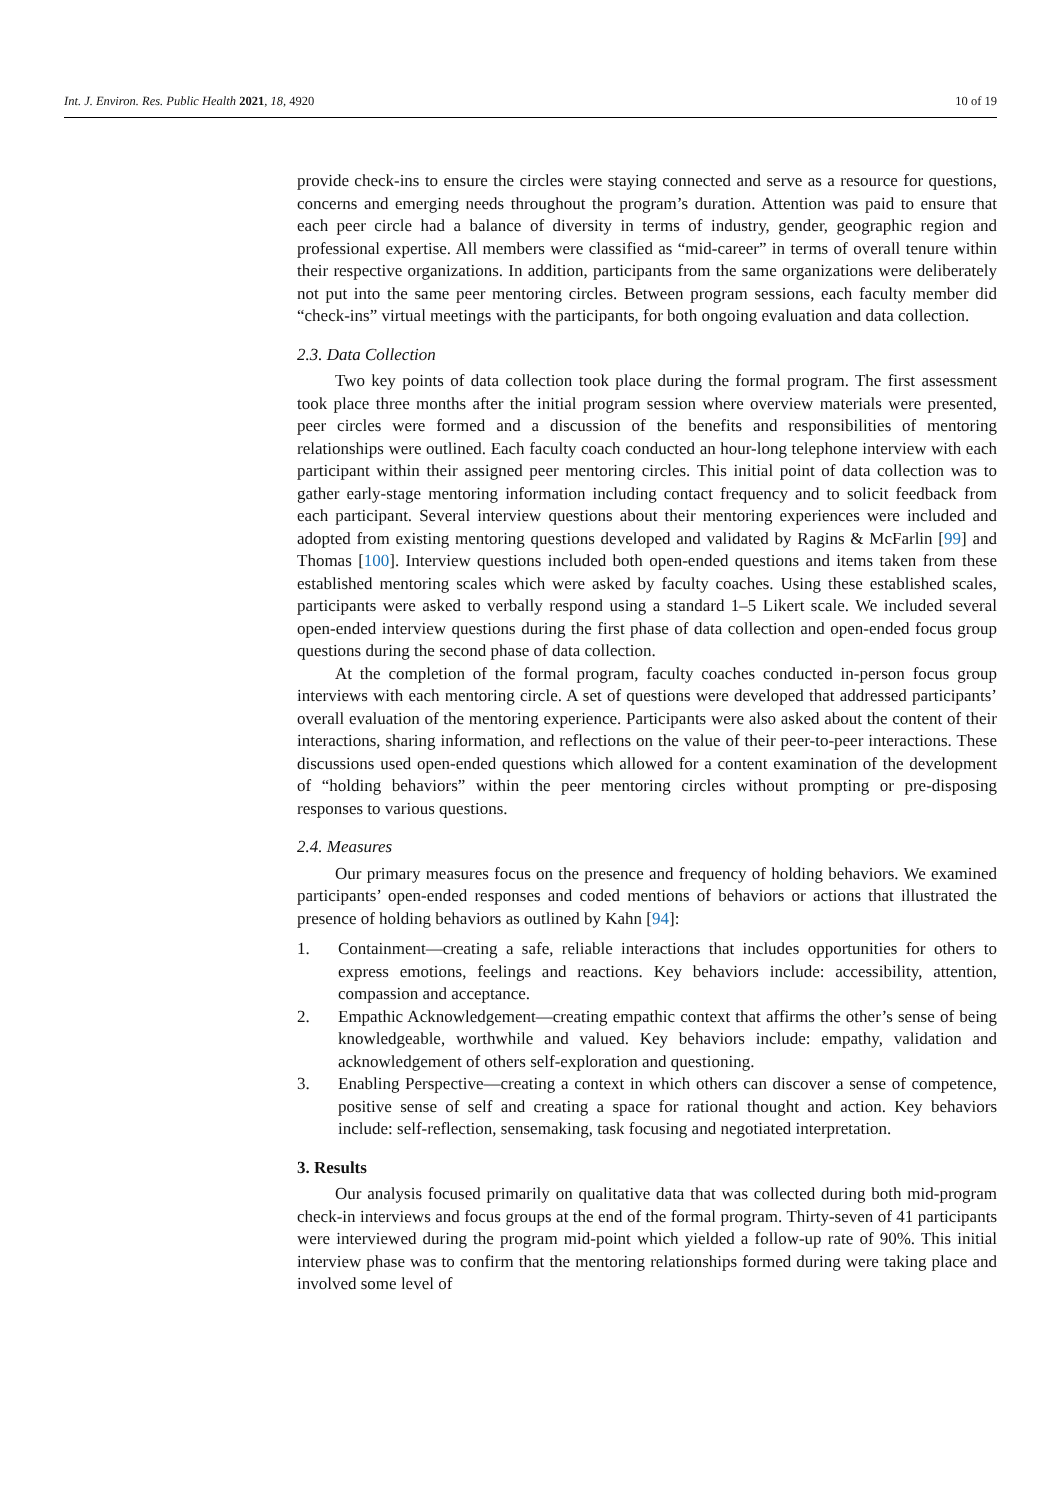Int. J. Environ. Res. Public Health 2021, 18, 4920 10 of 19
provide check-ins to ensure the circles were staying connected and serve as a resource for questions, concerns and emerging needs throughout the program’s duration. Attention was paid to ensure that each peer circle had a balance of diversity in terms of industry, gender, geographic region and professional expertise. All members were classified as “mid-career” in terms of overall tenure within their respective organizations. In addition, participants from the same organizations were deliberately not put into the same peer mentoring circles. Between program sessions, each faculty member did “check-ins” virtual meetings with the participants, for both ongoing evaluation and data collection.
2.3. Data Collection
Two key points of data collection took place during the formal program. The first assessment took place three months after the initial program session where overview materials were presented, peer circles were formed and a discussion of the benefits and responsibilities of mentoring relationships were outlined. Each faculty coach conducted an hour-long telephone interview with each participant within their assigned peer mentoring circles. This initial point of data collection was to gather early-stage mentoring information including contact frequency and to solicit feedback from each participant. Several interview questions about their mentoring experiences were included and adopted from existing mentoring questions developed and validated by Ragins & McFarlin [99] and Thomas [100]. Interview questions included both open-ended questions and items taken from these established mentoring scales which were asked by faculty coaches. Using these established scales, participants were asked to verbally respond using a standard 1–5 Likert scale. We included several open-ended interview questions during the first phase of data collection and open-ended focus group questions during the second phase of data collection.
At the completion of the formal program, faculty coaches conducted in-person focus group interviews with each mentoring circle. A set of questions were developed that addressed participants’ overall evaluation of the mentoring experience. Participants were also asked about the content of their interactions, sharing information, and reflections on the value of their peer-to-peer interactions. These discussions used open-ended questions which allowed for a content examination of the development of “holding behaviors” within the peer mentoring circles without prompting or pre-disposing responses to various questions.
2.4. Measures
Our primary measures focus on the presence and frequency of holding behaviors. We examined participants’ open-ended responses and coded mentions of behaviors or actions that illustrated the presence of holding behaviors as outlined by Kahn [94]:
1. Containment—creating a safe, reliable interactions that includes opportunities for others to express emotions, feelings and reactions. Key behaviors include: accessibility, attention, compassion and acceptance.
2. Empathic Acknowledgement—creating empathic context that affirms the other’s sense of being knowledgeable, worthwhile and valued. Key behaviors include: empathy, validation and acknowledgement of others self-exploration and questioning.
3. Enabling Perspective—creating a context in which others can discover a sense of competence, positive sense of self and creating a space for rational thought and action. Key behaviors include: self-reflection, sensemaking, task focusing and negotiated interpretation.
3. Results
Our analysis focused primarily on qualitative data that was collected during both mid-program check-in interviews and focus groups at the end of the formal program. Thirty-seven of 41 participants were interviewed during the program mid-point which yielded a follow-up rate of 90%. This initial interview phase was to confirm that the mentoring relationships formed during were taking place and involved some level of